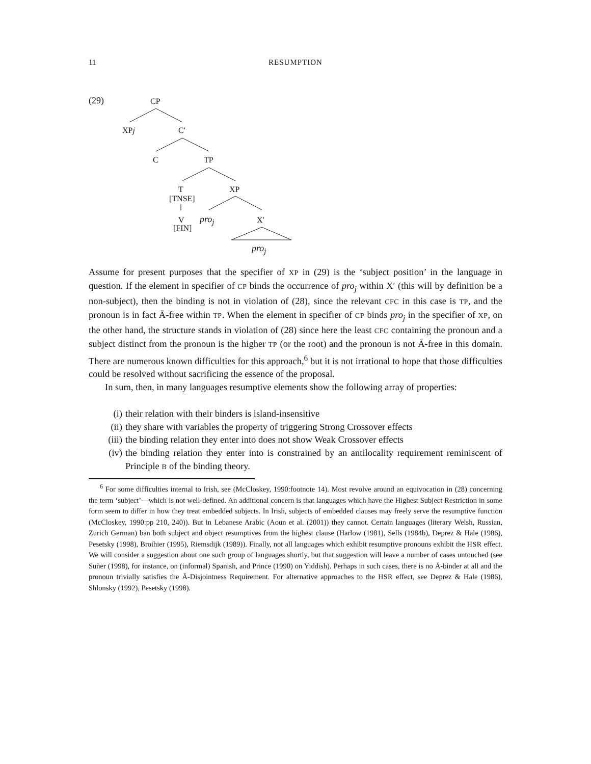11 RESUMPTION
(29) CP
XPj C′
C TP
T XP
[TNSE]
V pro<sub>j</sub> X′
[FIN]
pro<sub>j</sub>
Assume for present purposes that the specifier of XP in (29) is the ‘subject position’ in the language in question. If the element in specifier of CP binds the occurrence of pro<sub>j</sub> within X′ (this will by definition be a non-subject), then the binding is not in violation of (28), since the relevant CFC in this case is TP, and the pronoun is in fact Ā-free within TP. When the element in specifier of CP binds pro<sub>j</sub> in the specifier of XP, on the other hand, the structure stands in violation of (28) since here the least CFC containing the pronoun and a subject distinct from the pronoun is the higher TP (or the root) and the pronoun is not Ā-free in this domain. There are numerous known difficulties for this approach,<sup>6</sup> but it is not irrational to hope that those difficulties could be resolved without sacrificing the essence of the proposal.
In sum, then, in many languages resumptive elements show the following array of properties:
(i) their relation with their binders is island-insensitive
(ii) they share with variables the property of triggering Strong Crossover effects
(iii) the binding relation they enter into does not show Weak Crossover effects
(iv) the binding relation they enter into is constrained by an antilocality requirement reminiscent of Principle B of the binding theory.
<sup>6</sup> For some difficulties internal to Irish, see (McCloskey, 1990:footnote 14). Most revolve around an equivocation in (28) concerning the term ‘subject’—which is not well-defined. An additional concern is that languages which have the Highest Subject Restriction in some form seem to differ in how they treat embedded subjects. In Irish, subjects of embedded clauses may freely serve the resumptive function (McCloskey, 1990:pp 210, 240)). But in Lebanese Arabic (Aoun et al. (2001)) they cannot. Certain languages (literary Welsh, Russian, Zurich German) ban both subject and object resumptives from the highest clause (Harlow (1981), Sells (1984b), Deprez & Hale (1986), Pesetsky (1998), Broihier (1995), Riemsdijk (1989)). Finally, not all languages which exhibit resumptive pronouns exhibit the HSR effect. We will consider a suggestion about one such group of languages shortly, but that suggestion will leave a number of cases untouched (see Suñer (1998), for instance, on (informal) Spanish, and Prince (1990) on Yiddish). Perhaps in such cases, there is no Ā-binder at all and the pronoun trivially satisfies the Ā-Disjointness Requirement. For alternative approaches to the HSR effect, see Deprez & Hale (1986), Shlonsky (1992), Pesetsky (1998).